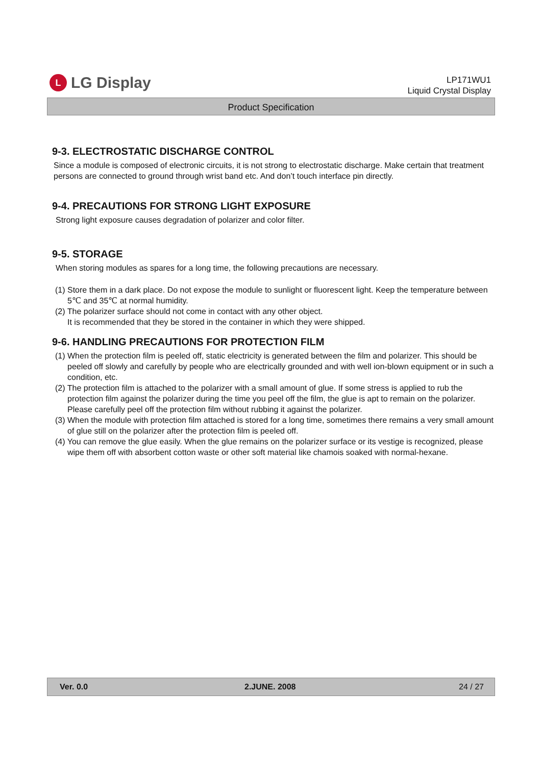L
LG Display
LP171WU1
Liquid Crystal Display
Product Specification
9-3. ELECTROSTATIC DISCHARGE CONTROL
Since a module is composed of electronic circuits, it is not strong to electrostatic discharge. Make certain that treatment persons are connected to ground through wrist band etc. And don’t touch interface pin directly.
9-4. PRECAUTIONS FOR STRONG LIGHT EXPOSURE
Strong light exposure causes degradation of polarizer and color filter.
9-5. STORAGE
When storing modules as spares for a long time, the following precautions are necessary.
(1) Store them in a dark place. Do not expose the module to sunlight or fluorescent light. Keep the temperature between 5℃ and 35℃ at normal humidity.
(2) The polarizer surface should not come in contact with any other object.
It is recommended that they be stored in the container in which they were shipped.
9-6. HANDLING PRECAUTIONS FOR PROTECTION FILM
(1) When the protection film is peeled off, static electricity is generated between the film and polarizer. This should be peeled off slowly and carefully by people who are electrically grounded and with well ion-blown equipment or in such a condition, etc.
(2) The protection film is attached to the polarizer with a small amount of glue. If some stress is applied to rub the protection film against the polarizer during the time you peel off the film, the glue is apt to remain on the polarizer.
Please carefully peel off the protection film without rubbing it against the polarizer.
(3) When the module with protection film attached is stored for a long time, sometimes there remains a very small amount of glue still on the polarizer after the protection film is peeled off.
(4) You can remove the glue easily. When the glue remains on the polarizer surface or its vestige is recognized, please wipe them off with absorbent cotton waste or other soft material like chamois soaked with normal-hexane.
Ver. 0.0 2.JUNE. 2008 24 / 27